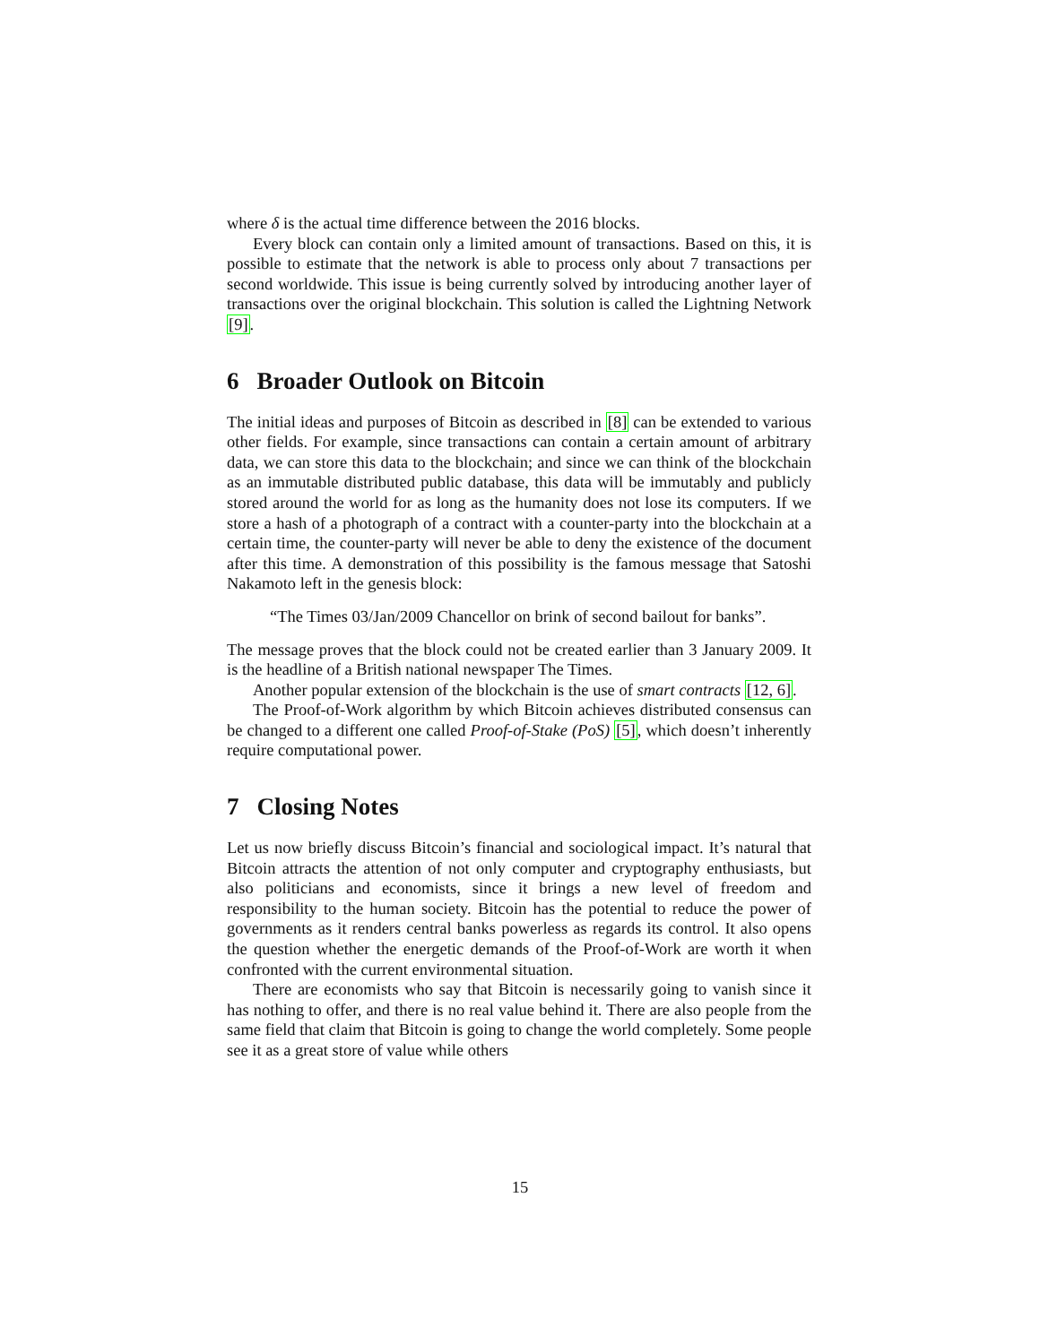where δ is the actual time difference between the 2016 blocks.
Every block can contain only a limited amount of transactions. Based on this, it is possible to estimate that the network is able to process only about 7 transactions per second worldwide. This issue is being currently solved by introducing another layer of transactions over the original blockchain. This solution is called the Lightning Network [9].
6 Broader Outlook on Bitcoin
The initial ideas and purposes of Bitcoin as described in [8] can be extended to various other fields. For example, since transactions can contain a certain amount of arbitrary data, we can store this data to the blockchain; and since we can think of the blockchain as an immutable distributed public database, this data will be immutably and publicly stored around the world for as long as the humanity does not lose its computers. If we store a hash of a photograph of a contract with a counter-party into the blockchain at a certain time, the counter-party will never be able to deny the existence of the document after this time. A demonstration of this possibility is the famous message that Satoshi Nakamoto left in the genesis block:
“The Times 03/Jan/2009 Chancellor on brink of second bailout for banks”.
The message proves that the block could not be created earlier than 3 January 2009. It is the headline of a British national newspaper The Times.
Another popular extension of the blockchain is the use of smart contracts [12, 6].
The Proof-of-Work algorithm by which Bitcoin achieves distributed consensus can be changed to a different one called Proof-of-Stake (PoS) [5], which doesn’t inherently require computational power.
7 Closing Notes
Let us now briefly discuss Bitcoin’s financial and sociological impact. It’s natural that Bitcoin attracts the attention of not only computer and cryptography enthusiasts, but also politicians and economists, since it brings a new level of freedom and responsibility to the human society. Bitcoin has the potential to reduce the power of governments as it renders central banks powerless as regards its control. It also opens the question whether the energetic demands of the Proof-of-Work are worth it when confronted with the current environmental situation.
There are economists who say that Bitcoin is necessarily going to vanish since it has nothing to offer, and there is no real value behind it. There are also people from the same field that claim that Bitcoin is going to change the world completely. Some people see it as a great store of value while others
15